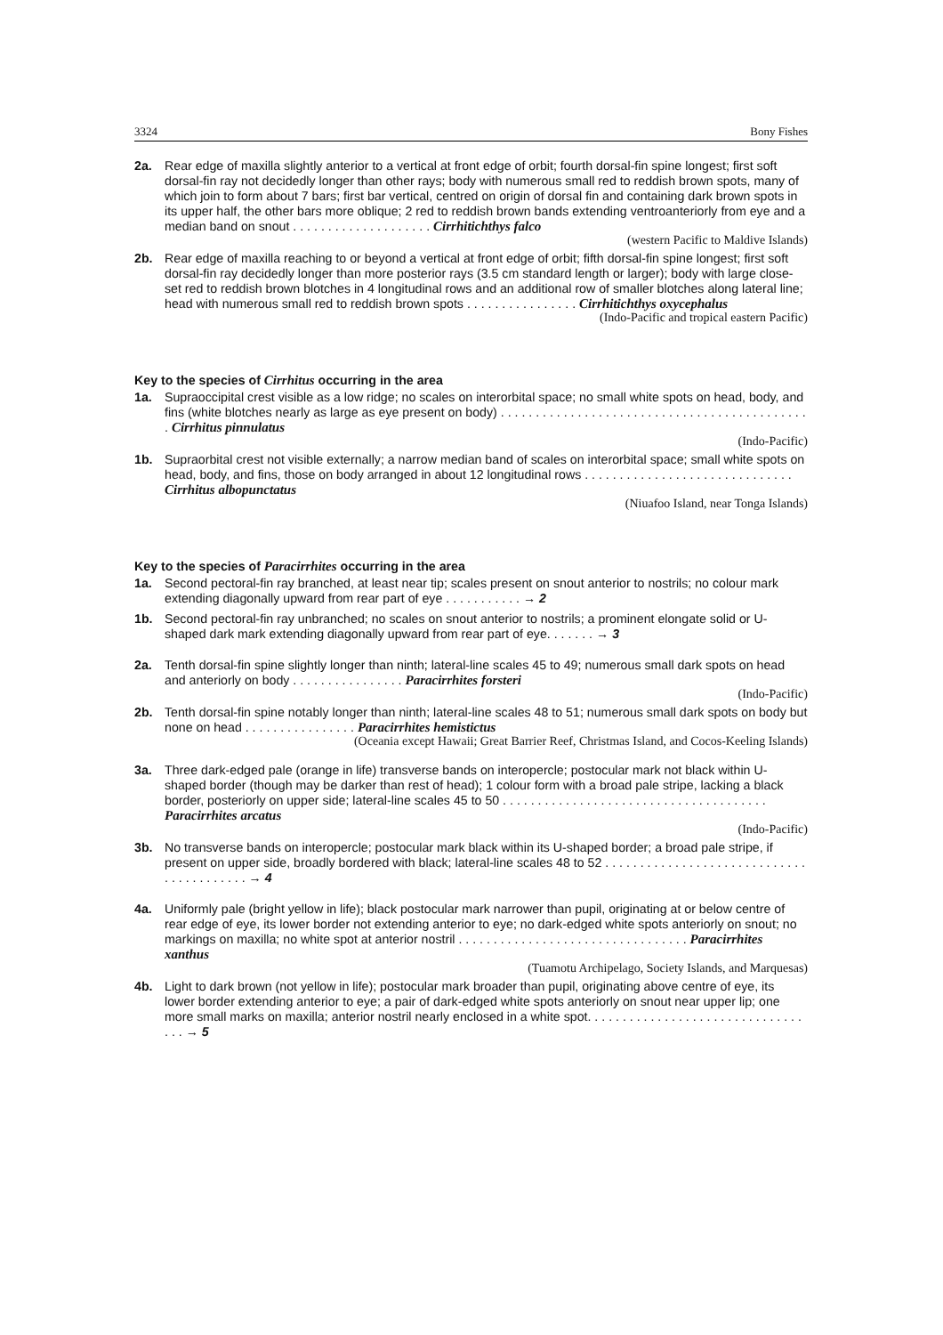3324 Bony Fishes
2a. Rear edge of maxilla slightly anterior to a vertical at front edge of orbit; fourth dorsal-fin spine longest; first soft dorsal-fin ray not decidedly longer than other rays; body with numerous small red to reddish brown spots, many of which join to form about 7 bars; first bar vertical, centred on origin of dorsal fin and containing dark brown spots in its upper half, the other bars more oblique; 2 red to reddish brown bands extending ventroanteriorly from eye and a median band on snout . . . . . . . . . . . . . . . . . . . . Cirrhitichthys falco
(western Pacific to Maldive Islands)
2b. Rear edge of maxilla reaching to or beyond a vertical at front edge of orbit; fifth dorsal-fin spine longest; first soft dorsal-fin ray decidedly longer than more posterior rays (3.5 cm standard length or larger); body with large close-set red to reddish brown blotches in 4 longitudinal rows and an additional row of smaller blotches along lateral line; head with numerous small red to reddish brown spots . . . . . . . . . . . . . . . . Cirrhitichthys oxycephalus
(Indo-Pacific and tropical eastern Pacific)
Key to the species of Cirrhitus occurring in the area
1a. Supraoccipital crest visible as a low ridge; no scales on interorbital space; no small white spots on head, body, and fins (white blotches nearly as large as eye present on body) . . . . . . . . . . . . . . . . . . . . . . . . . . . . . . . . . . . . . . . . . . . . . Cirrhitus pinnulatus
(Indo-Pacific)
1b. Supraorbital crest not visible externally; a narrow median band of scales on interorbital space; small white spots on head, body, and fins, those on body arranged in about 12 longitudinal rows . . . . . . . . . . . . . . . . . . . . . . . . . . . . . . Cirrhitus albopunctatus
(Niuafoo Island, near Tonga Islands)
Key to the species of Paracirrhites occurring in the area
1a. Second pectoral-fin ray branched, at least near tip; scales present on snout anterior to nostrils; no colour mark extending diagonally upward from rear part of eye . . . . . . . . . . . → 2
1b. Second pectoral-fin ray unbranched; no scales on snout anterior to nostrils; a prominent elongate solid or U-shaped dark mark extending diagonally upward from rear part of eye. . . . . . . → 3
2a. Tenth dorsal-fin spine slightly longer than ninth; lateral-line scales 45 to 49; numerous small dark spots on head and anteriorly on body . . . . . . . . . . . . . . . . Paracirrhites forsteri
(Indo-Pacific)
2b. Tenth dorsal-fin spine notably longer than ninth; lateral-line scales 48 to 51; numerous small dark spots on body but none on head . . . . . . . . . . . . . . . . Paracirrhites hemistictus
(Oceania except Hawaii; Great Barrier Reef, Christmas Island, and Cocos-Keeling Islands)
3a. Three dark-edged pale (orange in life) transverse bands on interopercle; postocular mark not black within U-shaped border (though may be darker than rest of head); 1 colour form with a broad pale stripe, lacking a black border, posteriorly on upper side; lateral-line scales 45 to 50 . . . . . . . . . . . . . . . . . . . . . . . . . . . . . . . . . . . . . . Paracirrhites arcatus
(Indo-Pacific)
3b. No transverse bands on interopercle; postocular mark black within its U-shaped border; a broad pale stripe, if present on upper side, broadly bordered with black; lateral-line scales 48 to 52 . . . . . . . . . . . . . . . . . . . . . . . . . . . . . . . . . . . . . . . . . → 4
4a. Uniformly pale (bright yellow in life); black postocular mark narrower than pupil, originating at or below centre of rear edge of eye, its lower border not extending anterior to eye; no dark-edged white spots anteriorly on snout; no markings on maxilla; no white spot at anterior nostril . . . . . . . . . . . . . . . . . . . . . . . . . . . . . . . . . Paracirrhites xanthus
(Tuamotu Archipelago, Society Islands, and Marquesas)
4b. Light to dark brown (not yellow in life); postocular mark broader than pupil, originating above centre of eye, its lower border extending anterior to eye; a pair of dark-edged white spots anteriorly on snout near upper lip; one more small marks on maxilla; anterior nostril nearly enclosed in a white spot. . . . . . . . . . . . . . . . . . . . . . . . . . . . . . . . . . → 5